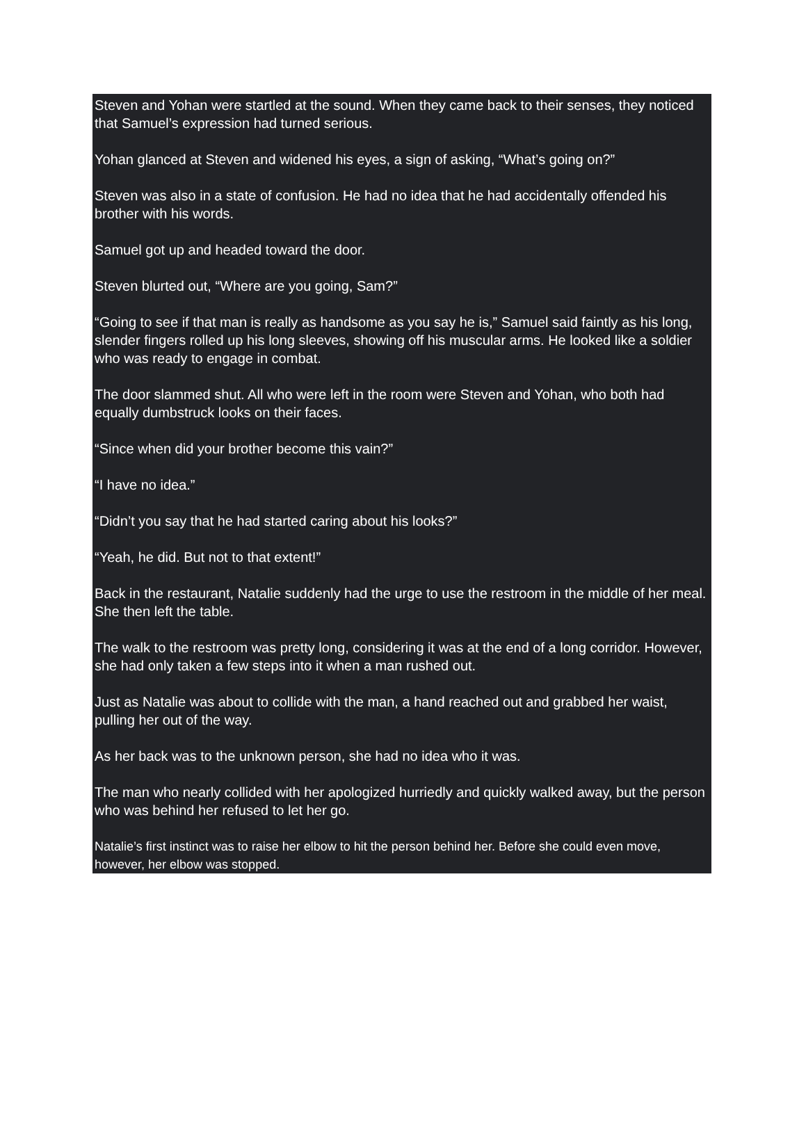Steven and Yohan were startled at the sound. When they came back to their senses, they noticed that Samuel’s expression had turned serious.
Yohan glanced at Steven and widened his eyes, a sign of asking, “What’s going on?”
Steven was also in a state of confusion. He had no idea that he had accidentally offended his brother with his words.
Samuel got up and headed toward the door.
Steven blurted out, “Where are you going, Sam?”
“Going to see if that man is really as handsome as you say he is,” Samuel said faintly as his long, slender fingers rolled up his long sleeves, showing off his muscular arms. He looked like a soldier who was ready to engage in combat.
The door slammed shut. All who were left in the room were Steven and Yohan, who both had equally dumbstruck looks on their faces.
“Since when did your brother become this vain?”
“I have no idea.”
“Didn’t you say that he had started caring about his looks?”
“Yeah, he did. But not to that extent!”
Back in the restaurant, Natalie suddenly had the urge to use the restroom in the middle of her meal. She then left the table.
The walk to the restroom was pretty long, considering it was at the end of a long corridor. However, she had only taken a few steps into it when a man rushed out.
Just as Natalie was about to collide with the man, a hand reached out and grabbed her waist, pulling her out of the way.
As her back was to the unknown person, she had no idea who it was.
The man who nearly collided with her apologized hurriedly and quickly walked away, but the person who was behind her refused to let her go.
Natalie’s first instinct was to raise her elbow to hit the person behind her. Before she could even move, however, her elbow was stopped.